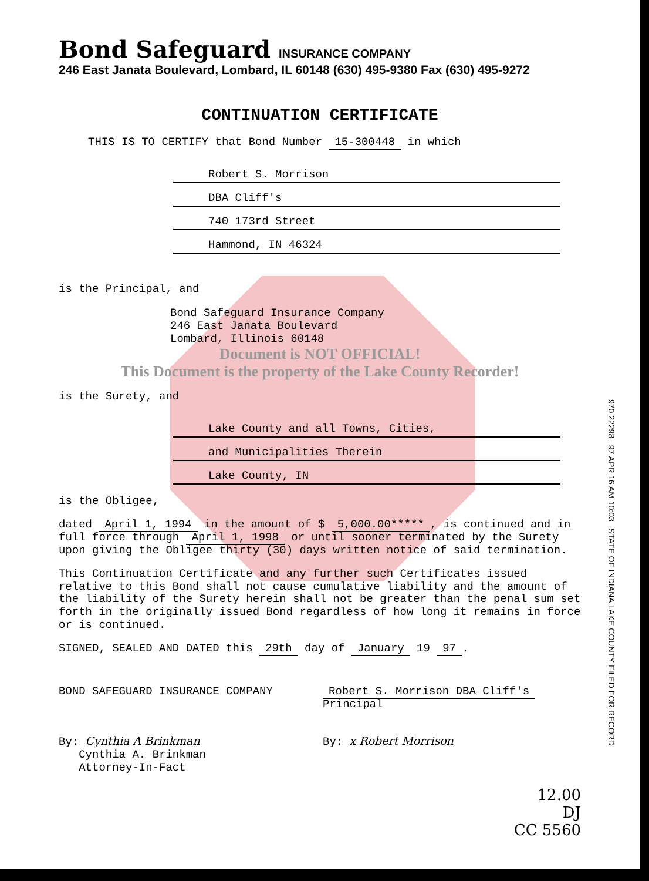Bond Safeguard INSURANCE COMPANY
246 East Janata Boulevard, Lombard, IL 60148 (630) 495-9380 Fax (630) 495-9272
CONTINUATION CERTIFICATE
THIS IS TO CERTIFY that Bond Number 15-300448 in which
Robert S. Morrison
DBA Cliff's
740 173rd Street
Hammond, IN 46324
970 22298 97 APR 16 AM 10:03 STATE OF INDIANA LAKE COUNTY FILED FOR RECORD
is the Principal, and
Bond Safeguard Insurance Company
246 East Janata Boulevard
Lombard, Illinois 60148
Document is NOT OFFICIAL!
This Document is the property of the Lake County Recorder!
is the Surety, and
Lake County and all Towns, Cities,
and Municipalities Therein
Lake County, IN
is the Obligee,
dated April 1, 1994 in the amount of $ 5,000.00*****, is continued and in full force through April 1, 1998 or until sooner terminated by the Surety upon giving the Obligee thirty (30) days written notice of said termination.
This Continuation Certificate and any further such Certificates issued relative to this Bond shall not cause cumulative liability and the amount of the liability of the Surety herein shall not be greater than the penal sum set forth in the originally issued Bond regardless of how long it remains in force or is continued.
SIGNED, SEALED AND DATED this 29th day of January 19 97.
BOND SAFEGUARD INSURANCE COMPANY Robert S. Morrison DBA Cliff's
Principal
By: Cynthia A Brinkman
Cynthia A. Brinkman
Attorney-In-Fact
By: x Robert Morrison
12.00
DJ
CC 5560